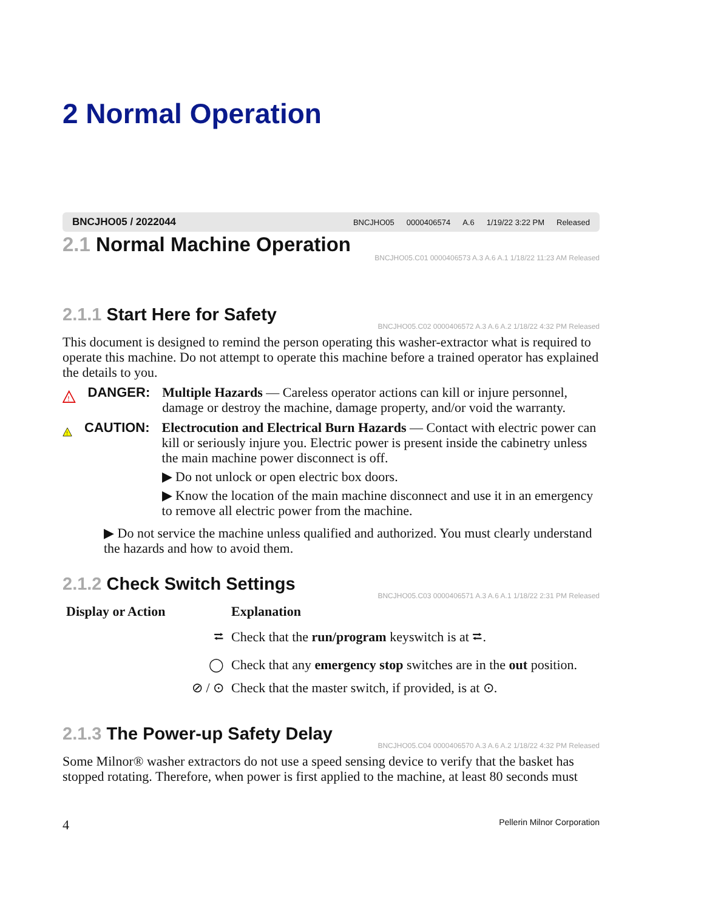2 Normal Operation
BNCJHO05 / 2022044
BNCJHO05 0000406574 A.6 1/19/22 3:22 PM Released
2.1 Normal Machine Operation
BNCJHO05.C01 0000406573 A.3 A.6 A.1 1/18/22 11:23 AM Released
2.1.1 Start Here for Safety
BNCJHO05.C02 0000406572 A.3 A.6 A.2 1/18/22 4:32 PM Released
This document is designed to remind the person operating this washer-extractor what is required to operate this machine. Do not attempt to operate this machine before a trained operator has explained the details to you.
!
DANGER:
Multiple Hazards — Careless operator actions can kill or injure personnel, damage or destroy the machine, damage property, and/or void the warranty.
!
CAUTION:
Electrocution and Electrical Burn Hazards — Contact with electric power can kill or seriously injure you. Electric power is present inside the cabinetry unless the main machine power disconnect is off.
▶ Do not unlock or open electric box doors.
▶ Know the location of the main machine disconnect and use it in an emergency to remove all electric power from the machine.
▶ Do not service the machine unless qualified and authorized. You must clearly understand the hazards and how to avoid them.
2.1.2 Check Switch Settings
BNCJHO05.C03 0000406571 A.3 A.6 A.1 1/18/22 2:31 PM Released
| Display or Action | Explanation |
| --- | --- |
| ⮂ | Check that the run/program keyswitch is at ⮂. |
| ◯ | Check that any emergency stop switches are in the out position. |
| ⊘ / ⊙ | Check that the master switch, if provided, is at ⊙. |
2.1.3 The Power-up Safety Delay
BNCJHO05.C04 0000406570 A.3 A.6 A.2 1/18/22 4:32 PM Released
Some Milnor® washer extractors do not use a speed sensing device to verify that the basket has stopped rotating. Therefore, when power is first applied to the machine, at least 80 seconds must
4 Pellerin Milnor Corporation